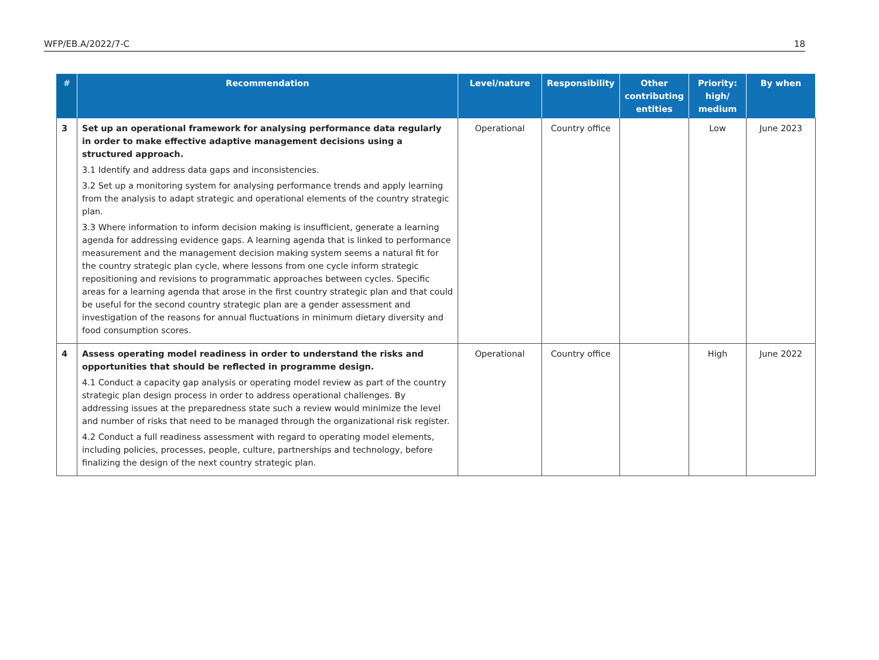WFP/EB.A/2022/7-C 18
| # | Recommendation | Level/nature | Responsibility | Other contributing entities | Priority: high/ medium | By when |
| --- | --- | --- | --- | --- | --- | --- |
| 3 | Set up an operational framework for analysing performance data regularly in order to make effective adaptive management decisions using a structured approach. 3.1 Identify and address data gaps and inconsistencies. 3.2 Set up a monitoring system for analysing performance trends and apply learning from the analysis to adapt strategic and operational elements of the country strategic plan. 3.3 Where information to inform decision making is insufficient, generate a learning agenda for addressing evidence gaps. A learning agenda that is linked to performance measurement and the management decision making system seems a natural fit for the country strategic plan cycle, where lessons from one cycle inform strategic repositioning and revisions to programmatic approaches between cycles. Specific areas for a learning agenda that arose in the first country strategic plan and that could be useful for the second country strategic plan are a gender assessment and investigation of the reasons for annual fluctuations in minimum dietary diversity and food consumption scores. | Operational | Country office | | Low | June 2023 |
| 4 | Assess operating model readiness in order to understand the risks and opportunities that should be reflected in programme design. 4.1 Conduct a capacity gap analysis or operating model review as part of the country strategic plan design process in order to address operational challenges. By addressing issues at the preparedness state such a review would minimize the level and number of risks that need to be managed through the organizational risk register. 4.2 Conduct a full readiness assessment with regard to operating model elements, including policies, processes, people, culture, partnerships and technology, before finalizing the design of the next country strategic plan. | Operational | Country office | | High | June 2022 |